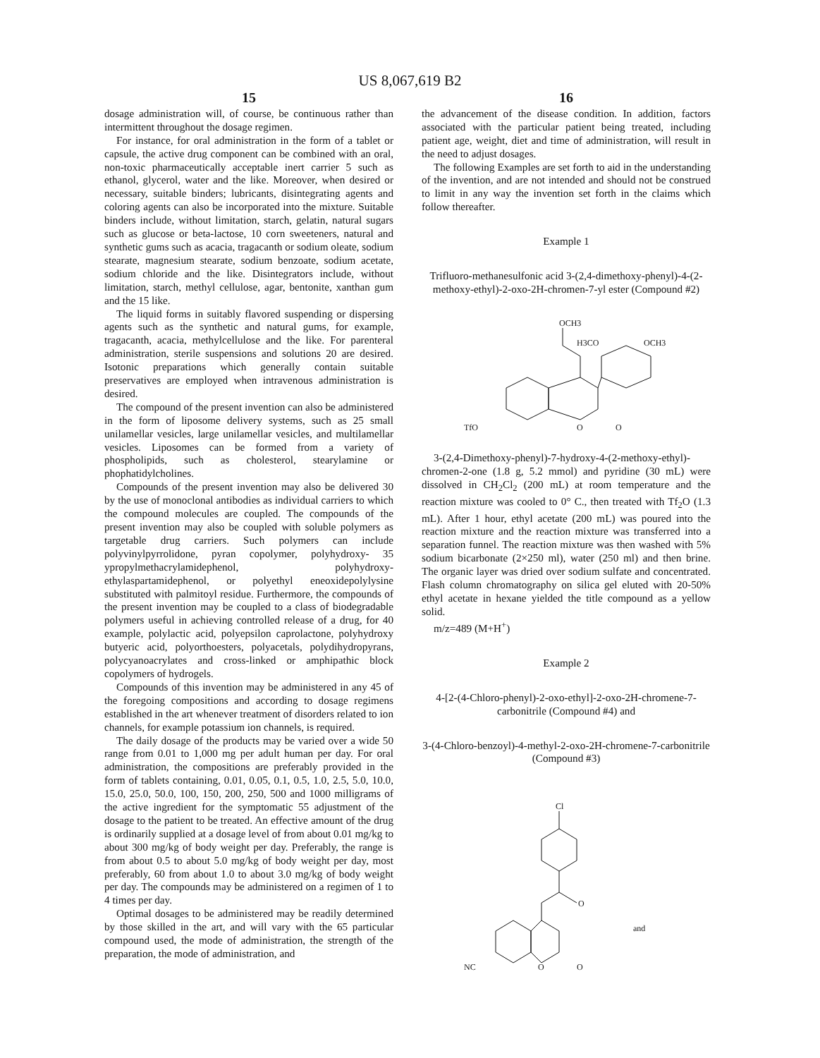US 8,067,619 B2
15
dosage administration will, of course, be continuous rather than intermittent throughout the dosage regimen.
For instance, for oral administration in the form of a tablet or capsule, the active drug component can be combined with an oral, non-toxic pharmaceutically acceptable inert carrier 5 such as ethanol, glycerol, water and the like. Moreover, when desired or necessary, suitable binders; lubricants, disintegrating agents and coloring agents can also be incorporated into the mixture. Suitable binders include, without limitation, starch, gelatin, natural sugars such as glucose or beta-lactose, 10 corn sweeteners, natural and synthetic gums such as acacia, tragacanth or sodium oleate, sodium stearate, magnesium stearate, sodium benzoate, sodium acetate, sodium chloride and the like. Disintegrators include, without limitation, starch, methyl cellulose, agar, bentonite, xanthan gum and the 15 like.
The liquid forms in suitably flavored suspending or dispersing agents such as the synthetic and natural gums, for example, tragacanth, acacia, methylcellulose and the like. For parenteral administration, sterile suspensions and solutions 20 are desired. Isotonic preparations which generally contain suitable preservatives are employed when intravenous administration is desired.
The compound of the present invention can also be administered in the form of liposome delivery systems, such as 25 small unilamellar vesicles, large unilamellar vesicles, and multilamellar vesicles. Liposomes can be formed from a variety of phospholipids, such as cholesterol, stearylamine or phophatidylcholines.
Compounds of the present invention may also be delivered 30 by the use of monoclonal antibodies as individual carriers to which the compound molecules are coupled. The compounds of the present invention may also be coupled with soluble polymers as targetable drug carriers. Such polymers can include polyvinylpyrrolidone, pyran copolymer, polyhydroxy- 35 ypropylmethacrylamidephenol, polyhydroxy-ethylaspartamidephenol, or polyethyl eneoxidepolylysine substituted with palmitoyl residue. Furthermore, the compounds of the present invention may be coupled to a class of biodegradable polymers useful in achieving controlled release of a drug, for 40 example, polylactic acid, polyepsilon caprolactone, polyhydroxy butyeric acid, polyorthoesters, polyacetals, polydihydropyrans, polycyanoacrylates and cross-linked or amphipathic block copolymers of hydrogels.
Compounds of this invention may be administered in any 45 of the foregoing compositions and according to dosage regimens established in the art whenever treatment of disorders related to ion channels, for example potassium ion channels, is required.
The daily dosage of the products may be varied over a wide 50 range from 0.01 to 1,000 mg per adult human per day. For oral administration, the compositions are preferably provided in the form of tablets containing, 0.01, 0.05, 0.1, 0.5, 1.0, 2.5, 5.0, 10.0, 15.0, 25.0, 50.0, 100, 150, 200, 250, 500 and 1000 milligrams of the active ingredient for the symptomatic 55 adjustment of the dosage to the patient to be treated. An effective amount of the drug is ordinarily supplied at a dosage level of from about 0.01 mg/kg to about 300 mg/kg of body weight per day. Preferably, the range is from about 0.5 to about 5.0 mg/kg of body weight per day, most preferably, 60 from about 1.0 to about 3.0 mg/kg of body weight per day. The compounds may be administered on a regimen of 1 to 4 times per day.
Optimal dosages to be administered may be readily determined by those skilled in the art, and will vary with the 65 particular compound used, the mode of administration, the strength of the preparation, the mode of administration, and
16
the advancement of the disease condition. In addition, factors associated with the particular patient being treated, including patient age, weight, diet and time of administration, will result in the need to adjust dosages.
The following Examples are set forth to aid in the understanding of the invention, and are not intended and should not be construed to limit in any way the invention set forth in the claims which follow thereafter.
Example 1
Trifluoro-methanesulfonic acid 3-(2,4-dimethoxy-phenyl)-4-(2-methoxy-ethyl)-2-oxo-2H-chromen-7-yl ester (Compound #2)
OCH3
H3CO
OCH3
TfO
O
O
3-(2,4-Dimethoxy-phenyl)-7-hydroxy-4-(2-methoxy-ethyl)-chromen-2-one (1.8 g, 5.2 mmol) and pyridine (30 mL) were dissolved in CH<sub>2</sub>Cl<sub>2</sub> (200 mL) at room temperature and the reaction mixture was cooled to 0° C., then treated with Tf<sub>2</sub>O (1.3 mL). After 1 hour, ethyl acetate (200 mL) was poured into the reaction mixture and the reaction mixture was transferred into a separation funnel. The reaction mixture was then washed with 5% sodium bicarbonate (2×250 ml), water (250 ml) and then brine. The organic layer was dried over sodium sulfate and concentrated. Flash column chromatography on silica gel eluted with 20-50% ethyl acetate in hexane yielded the title compound as a yellow solid.
m/z=489 (M+H<sup>+</sup>)
Example 2
4-[2-(4-Chloro-phenyl)-2-oxo-ethyl]-2-oxo-2H-chromene-7-carbonitrile (Compound #4) and
3-(4-Chloro-benzoyl)-4-methyl-2-oxo-2H-chromene-7-carbonitrile (Compound #3)
Cl
O
NC
O
O
and